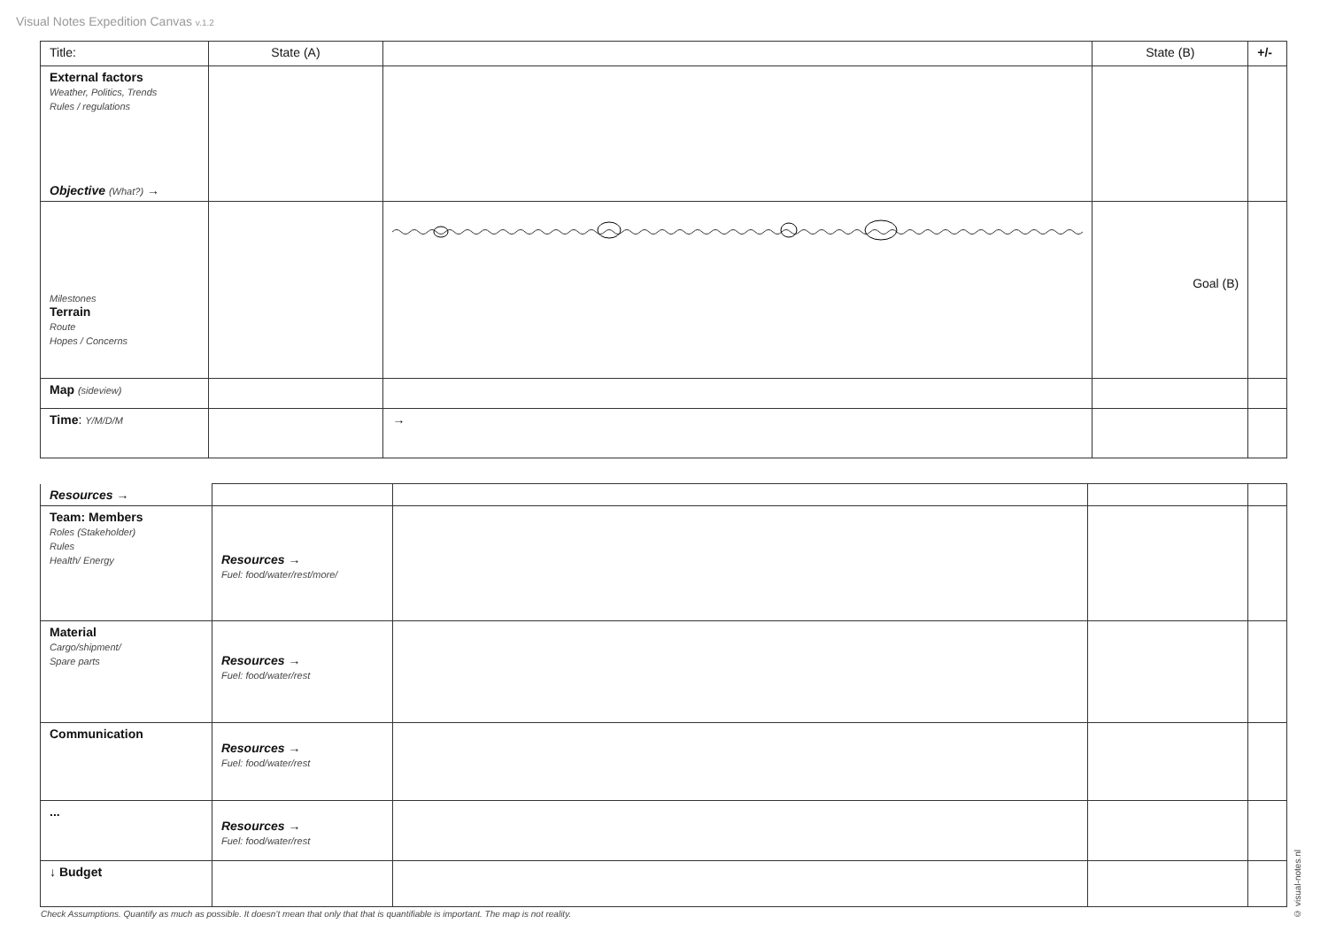Visual Notes Expedition Canvas v.1.2
| Title: | State (A) | | State (B) | +/- |
| External factors Weather, Politics, Trends Rules / regulations Objective (What?) → | | | | |
| Milestones Terrain Route Hopes / Concerns | | | Goal (B) | |
| Map (sideview) | | | | |
| Time : Y/M/D/M | | → | | |
| Resources → | | | | |
| Team: Members Roles (Stakeholder) Rules Health/ Energy | Resources → Fuel: food/water/rest/more/ | | | |
| Material Cargo/shipment/ Spare parts | Resources → Fuel: food/water/rest | | | |
| Communication | Resources → Fuel: food/water/rest | | | |
| ... | Resources → Fuel: food/water/rest | | | |
| ↓ Budget | | | | |
Check Assumptions. Quantify as much as possible. It doesn’t mean that only that that is quantifiable is important. The map is not reality.
© visual-notes.nl